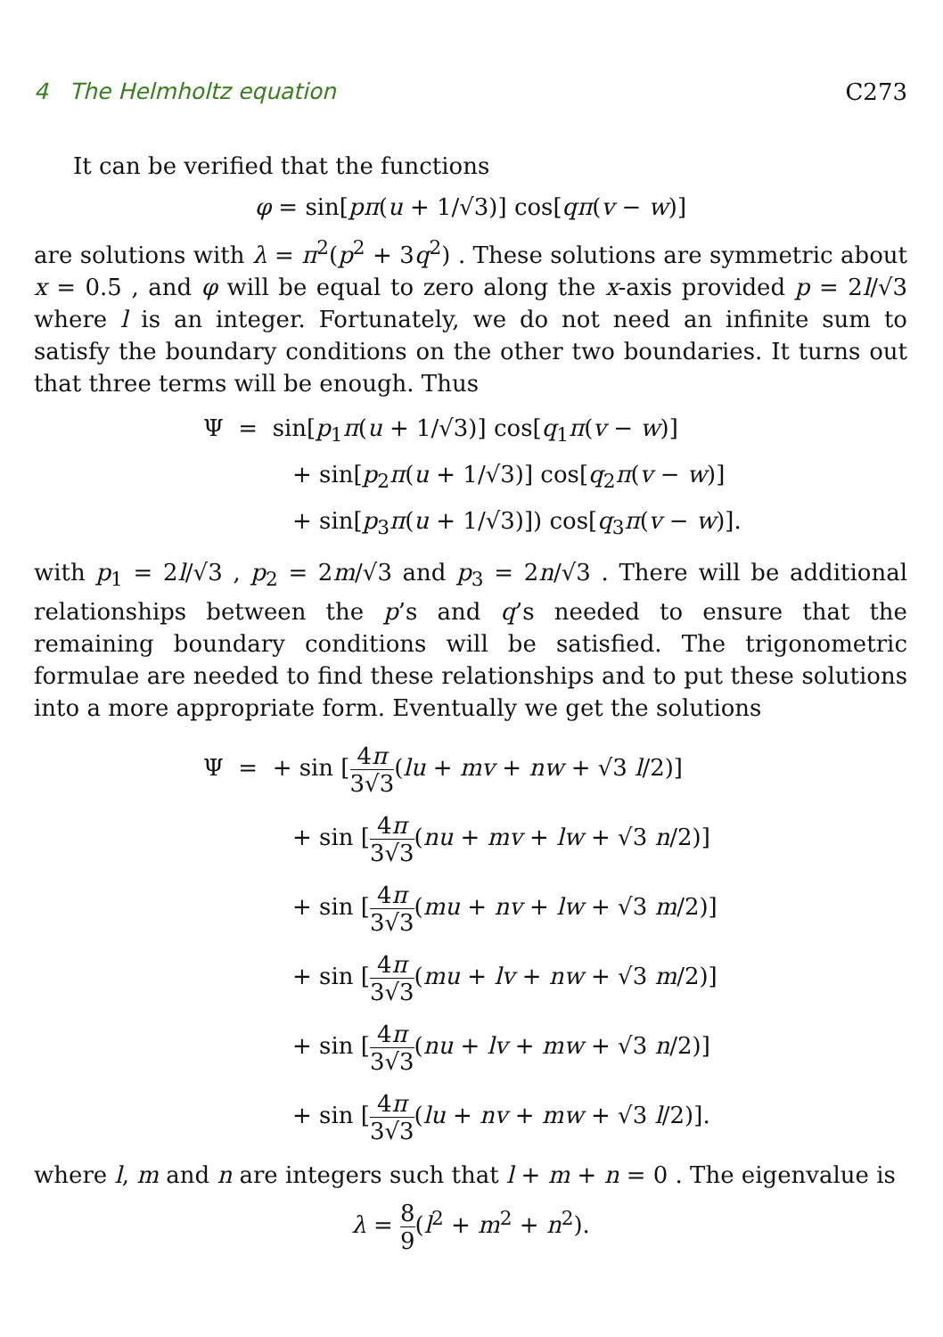4 The Helmholtz equation C273
It can be verified that the functions
φ = sin[pπ(u + 1/√3)] cos[qπ(v − w)]
are solutions with λ = π<sup>2</sup>(p<sup>2</sup> + 3q<sup>2</sup>) . These solutions are symmetric about x = 0.5 , and φ will be equal to zero along the x-axis provided p = 2l/√3 where l is an integer. Fortunately, we do not need an infinite sum to satisfy the boundary conditions on the other two boundaries. It turns out that three terms will be enough. Thus
Ψ = sin[p<sub>1</sub>π(u + 1/√3)] cos[q<sub>1</sub>π(v − w)]
+ sin[p<sub>2</sub>π(u + 1/√3)] cos[q<sub>2</sub>π(v − w)]
+ sin[p<sub>3</sub>π(u + 1/√3)]) cos[q<sub>3</sub>π(v − w)].
with p<sub>1</sub> = 2l/√3 , p<sub>2</sub> = 2m/√3 and p<sub>3</sub> = 2n/√3 . There will be additional relationships between the p’s and q’s needed to ensure that the remaining boundary conditions will be satisfied. The trigonometric formulae are needed to find these relationships and to put these solutions into a more appropriate form. Eventually we get the solutions
Ψ = + sin [4π 3√3(lu + mv + nw + √3 l/2)]
+ sin [4π 3√3(nu + mv + lw + √3 n/2)]
+ sin [4π 3√3(mu + nv + lw + √3 m/2)]
+ sin [4π 3√3(mu + lv + nw + √3 m/2)]
+ sin [4π 3√3(nu + lv + mw + √3 n/2)]
+ sin [4π 3√3(lu + nv + mw + √3 l/2)].
where l, m and n are integers such that l + m + n = 0 . The eigenvalue is
λ = 8 9(l<sup>2</sup> + m<sup>2</sup> + n<sup>2</sup>).